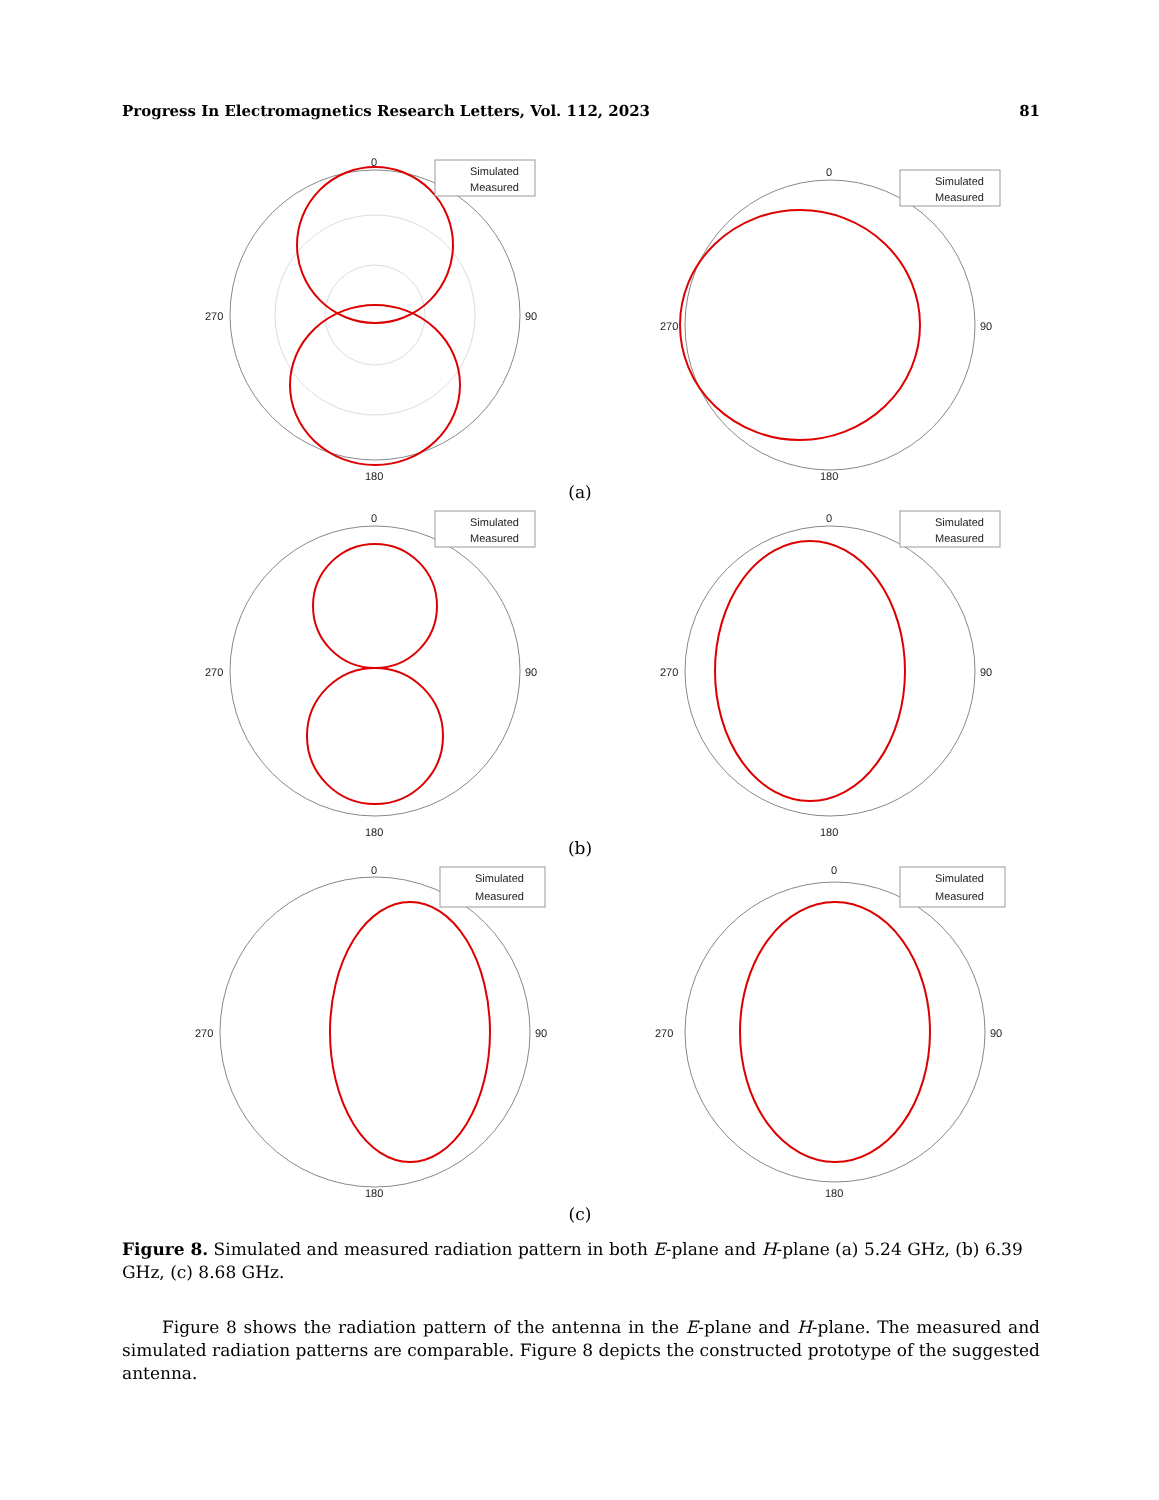Progress In Electromagnetics Research Letters, Vol. 112, 2023 81
0
90
180
270
Simulated
Measured
0
90
180
270
Simulated
Measured
(a)
0
90
180
270
Simulated
Measured
0
90
180
270
Simulated
Measured
(b)
0
90
180
270
Simulated
Measured
0
90
180
270
Simulated
Measured
(c)
Figure 8. Simulated and measured radiation pattern in both E-plane and H-plane (a) 5.24 GHz, (b) 6.39 GHz, (c) 8.68 GHz.
Figure 8 shows the radiation pattern of the antenna in the E-plane and H-plane. The measured and simulated radiation patterns are comparable. Figure 8 depicts the constructed prototype of the suggested antenna.